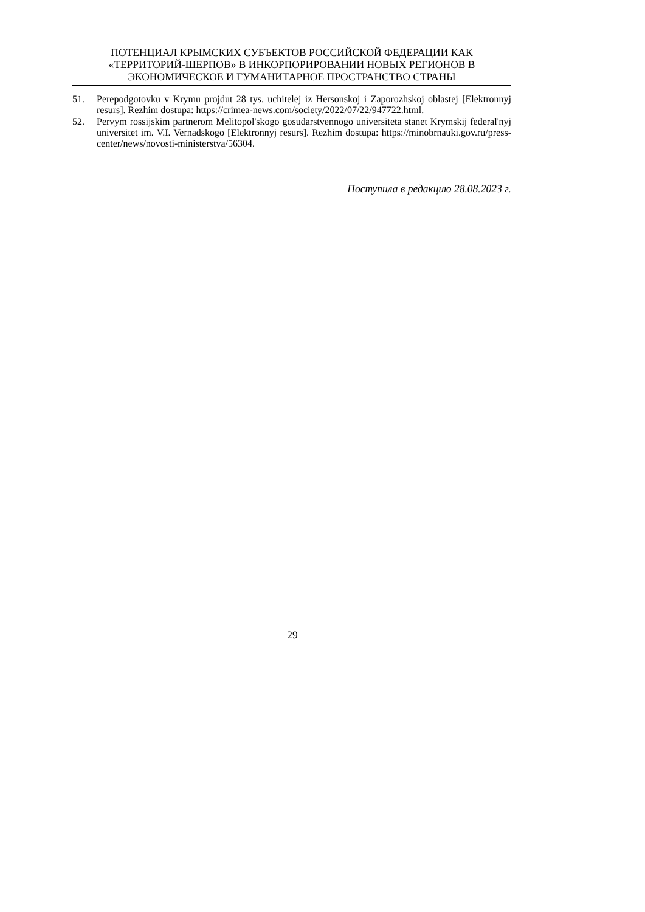ПОТЕНЦИАЛ КРЫМСКИХ СУБЪЕКТОВ РОССИЙСКОЙ ФЕДЕРАЦИИ КАК «ТЕРРИТОРИЙ-ШЕРПОВ» В ИНКОРПОРИРОВАНИИ НОВЫХ РЕГИОНОВ В ЭКОНОМИЧЕСКОЕ И ГУМАНИТАРНОЕ ПРОСТРАНСТВО СТРАНЫ
51. Perepodgotovku v Krymu projdut 28 tys. uchitelej iz Hersonskoj i Zaporozhskoj oblastej [Elektronnyj resurs]. Rezhim dostupa: https://crimea-news.com/society/2022/07/22/947722.html.
52. Pervym rossijskim partnerom Melitopol'skogo gosudarstvennogo universiteta stanet Krymskij federal'nyj universitet im. V.I. Vernadskogo [Elektronnyj resurs]. Rezhim dostupa: https://minobrnauki.gov.ru/press-center/news/novosti-ministerstva/56304.
Поступила в редакцию 28.08.2023 г.
29